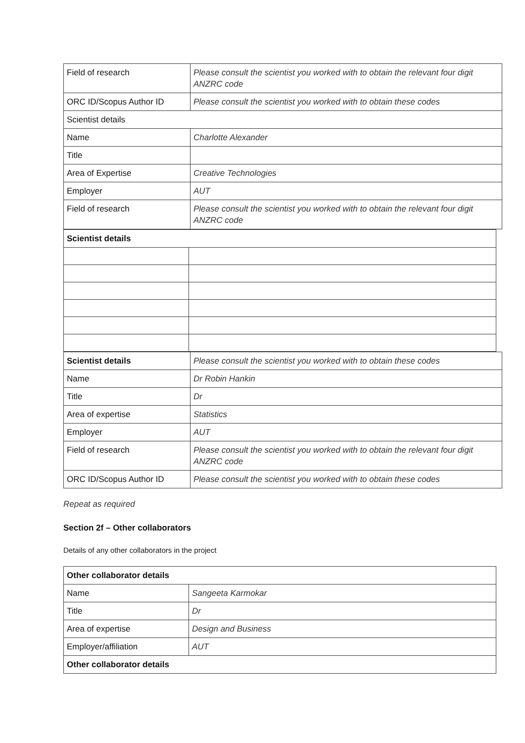| Field of research | Please consult the scientist you worked with to obtain the relevant four digit ANZRC code |
| ORC ID/Scopus Author ID | Please consult the scientist you worked with to obtain these codes |
| Scientist details | |
| Name | Charlotte Alexander |
| Title | |
| Area of Expertise | Creative Technologies |
| Employer | AUT |
| Field of research | Please consult the scientist you worked with to obtain the relevant four digit ANZRC code |
| Scientist details | |
| Scientist details | Please consult the scientist you worked with to obtain these codes |
| Name | Dr Robin Hankin |
| Title | Dr |
| Area of expertise | Statistics |
| Employer | AUT |
| Field of research | Please consult the scientist you worked with to obtain the relevant four digit ANZRC code |
| ORC ID/Scopus Author ID | Please consult the scientist you worked with to obtain these codes |
Repeat as required
Section 2f – Other collaborators
Details of any other collaborators in the project
| Other collaborator details | |
| Name | Sangeeta Karmokar |
| Title | Dr |
| Area of expertise | Design and Business |
| Employer/affiliation | AUT |
| Other collaborator details | |